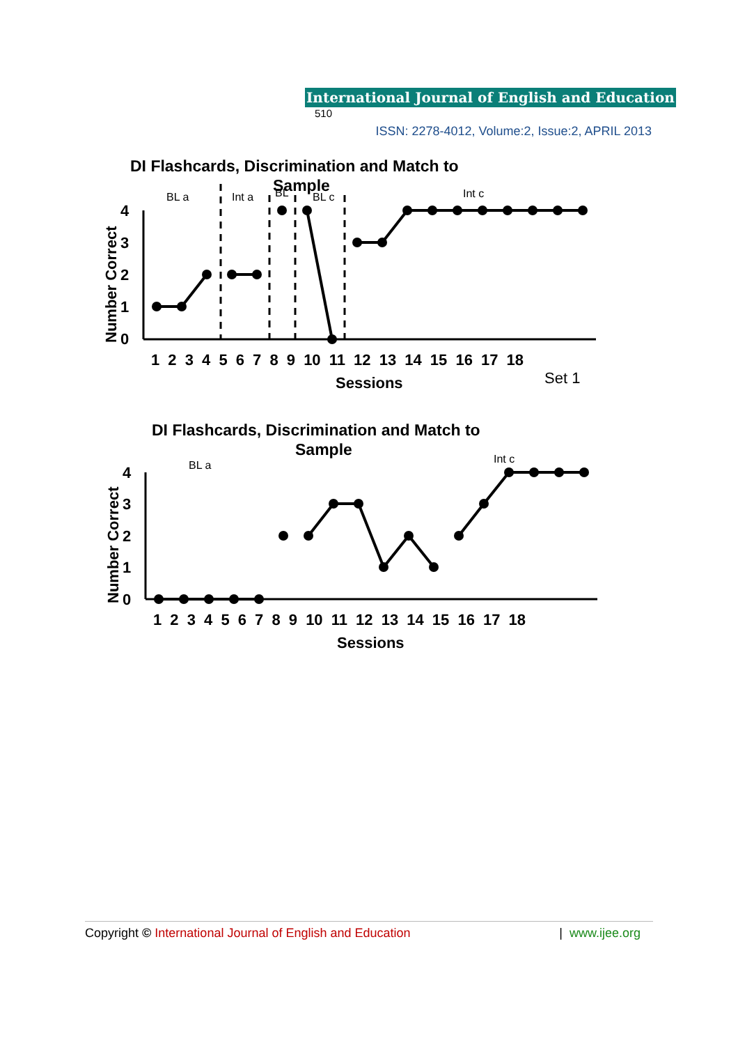International Journal of English and Education 510
ISSN: 2278-4012, Volume:2, Issue:2, APRIL 2013
DI Flashcards, Discrimination and Match to
Sample
BL a
Int a
BL
BL c
Int c
Number Correct
4
3
2
1
0
1 2 3 4 5 6 7 8 9 10 11 12 13 14 15 16 17 18
Sessions
Set 1
DI Flashcards, Discrimination and Match to
Sample
BL a
Int c
Number Correct
4
3
2
1
0
1 2 3 4 5 6 7 8 9 10 11 12 13 14 15 16 17 18
Sessions
Copyright © International Journal of English and Education | www.ijee.org